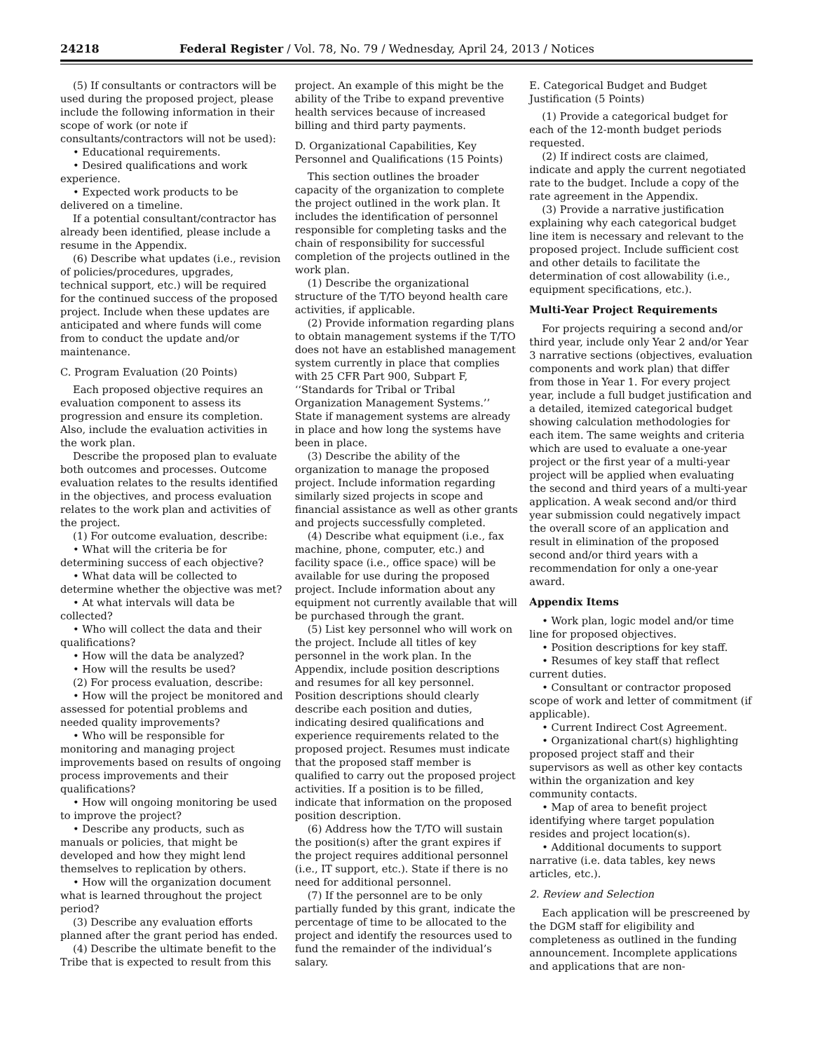24218 Federal Register / Vol. 78, No. 79 / Wednesday, April 24, 2013 / Notices
(5) If consultants or contractors will be used during the proposed project, please include the following information in their scope of work (or note if consultants/contractors will not be used):
• Educational requirements.
• Desired qualifications and work experience.
• Expected work products to be delivered on a timeline.
If a potential consultant/contractor has already been identified, please include a resume in the Appendix.
(6) Describe what updates (i.e., revision of policies/procedures, upgrades, technical support, etc.) will be required for the continued success of the proposed project. Include when these updates are anticipated and where funds will come from to conduct the update and/or maintenance.
C. Program Evaluation (20 Points)
Each proposed objective requires an evaluation component to assess its progression and ensure its completion. Also, include the evaluation activities in the work plan.
Describe the proposed plan to evaluate both outcomes and processes. Outcome evaluation relates to the results identified in the objectives, and process evaluation relates to the work plan and activities of the project.
(1) For outcome evaluation, describe:
• What will the criteria be for determining success of each objective?
• What data will be collected to determine whether the objective was met?
• At what intervals will data be collected?
• Who will collect the data and their qualifications?
• How will the data be analyzed?
• How will the results be used?
(2) For process evaluation, describe:
• How will the project be monitored and assessed for potential problems and needed quality improvements?
• Who will be responsible for monitoring and managing project improvements based on results of ongoing process improvements and their qualifications?
• How will ongoing monitoring be used to improve the project?
• Describe any products, such as manuals or policies, that might be developed and how they might lend themselves to replication by others.
• How will the organization document what is learned throughout the project period?
(3) Describe any evaluation efforts planned after the grant period has ended.
(4) Describe the ultimate benefit to the Tribe that is expected to result from this
project. An example of this might be the ability of the Tribe to expand preventive health services because of increased billing and third party payments.
D. Organizational Capabilities, Key Personnel and Qualifications (15 Points)
This section outlines the broader capacity of the organization to complete the project outlined in the work plan. It includes the identification of personnel responsible for completing tasks and the chain of responsibility for successful completion of the projects outlined in the work plan.
(1) Describe the organizational structure of the T/TO beyond health care activities, if applicable.
(2) Provide information regarding plans to obtain management systems if the T/TO does not have an established management system currently in place that complies with 25 CFR Part 900, Subpart F, ‘‘Standards for Tribal or Tribal Organization Management Systems.’’ State if management systems are already in place and how long the systems have been in place.
(3) Describe the ability of the organization to manage the proposed project. Include information regarding similarly sized projects in scope and financial assistance as well as other grants and projects successfully completed.
(4) Describe what equipment (i.e., fax machine, phone, computer, etc.) and facility space (i.e., office space) will be available for use during the proposed project. Include information about any equipment not currently available that will be purchased through the grant.
(5) List key personnel who will work on the project. Include all titles of key personnel in the work plan. In the Appendix, include position descriptions and resumes for all key personnel. Position descriptions should clearly describe each position and duties, indicating desired qualifications and experience requirements related to the proposed project. Resumes must indicate that the proposed staff member is qualified to carry out the proposed project activities. If a position is to be filled, indicate that information on the proposed position description.
(6) Address how the T/TO will sustain the position(s) after the grant expires if the project requires additional personnel (i.e., IT support, etc.). State if there is no need for additional personnel.
(7) If the personnel are to be only partially funded by this grant, indicate the percentage of time to be allocated to the project and identify the resources used to fund the remainder of the individual’s salary.
E. Categorical Budget and Budget Justification (5 Points)
(1) Provide a categorical budget for each of the 12-month budget periods requested.
(2) If indirect costs are claimed, indicate and apply the current negotiated rate to the budget. Include a copy of the rate agreement in the Appendix.
(3) Provide a narrative justification explaining why each categorical budget line item is necessary and relevant to the proposed project. Include sufficient cost and other details to facilitate the determination of cost allowability (i.e., equipment specifications, etc.).
Multi-Year Project Requirements
For projects requiring a second and/or third year, include only Year 2 and/or Year 3 narrative sections (objectives, evaluation components and work plan) that differ from those in Year 1. For every project year, include a full budget justification and a detailed, itemized categorical budget showing calculation methodologies for each item. The same weights and criteria which are used to evaluate a one-year project or the first year of a multi-year project will be applied when evaluating the second and third years of a multi-year application. A weak second and/or third year submission could negatively impact the overall score of an application and result in elimination of the proposed second and/or third years with a recommendation for only a one-year award.
Appendix Items
• Work plan, logic model and/or time line for proposed objectives.
• Position descriptions for key staff.
• Resumes of key staff that reflect current duties.
• Consultant or contractor proposed scope of work and letter of commitment (if applicable).
• Current Indirect Cost Agreement.
• Organizational chart(s) highlighting proposed project staff and their supervisors as well as other key contacts within the organization and key community contacts.
• Map of area to benefit project identifying where target population resides and project location(s).
• Additional documents to support narrative (i.e. data tables, key news articles, etc.).
2. Review and Selection
Each application will be prescreened by the DGM staff for eligibility and completeness as outlined in the funding announcement. Incomplete applications and applications that are non-